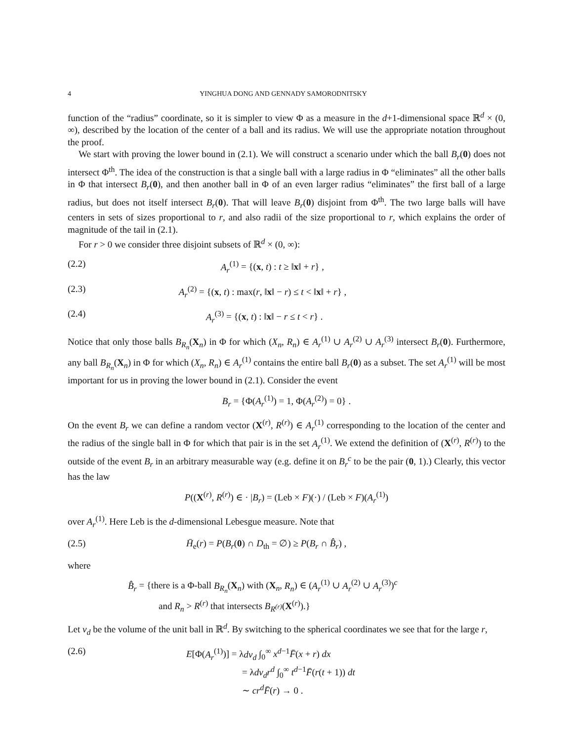4 YINGHUA DONG AND GENNADY SAMORODNITSKY
function of the “radius” coordinate, so it is simpler to view Φ as a measure in the d+1-dimensional space ℝ<sup>d</sup> × (0, ∞), described by the location of the center of a ball and its radius. We will use the appropriate notation throughout the proof.
We start with proving the lower bound in (2.1). We will construct a scenario under which the ball B<sub>r</sub>(0) does not intersect Φ<sup>th</sup>. The idea of the construction is that a single ball with a large radius in Φ “eliminates” all the other balls in Φ that intersect B<sub>r</sub>(0), and then another ball in Φ of an even larger radius “eliminates” the first ball of a large radius, but does not itself intersect B<sub>r</sub>(0). That will leave B<sub>r</sub>(0) disjoint from Φ<sup>th</sup>. The two large balls will have centers in sets of sizes proportional to r, and also radii of the size proportional to r, which explains the order of magnitude of the tail in (2.1).
For r > 0 we consider three disjoint subsets of ℝ<sup>d</sup> × (0, ∞):
(2.2) A<sub>r</sub><sup>(1)</sup> = {(x, t) : t ≥ ‖x‖ + r} ,
(2.3) A<sub>r</sub><sup>(2)</sup> = {(x, t) : max(r, ‖x‖ − r) ≤ t < ‖x‖ + r} ,
(2.4) A<sub>r</sub><sup>(3)</sup> = {(x, t) : ‖x‖ − r ≤ t < r} .
Notice that only those balls B<sub>R<sub>n</sub></sub>(X<sub>n</sub>) in Φ for which (X<sub>n</sub>, R<sub>n</sub>) ∈ A<sub>r</sub><sup>(1)</sup> ∪ A<sub>r</sub><sup>(2)</sup> ∪ A<sub>r</sub><sup>(3)</sup> intersect B<sub>r</sub>(0). Furthermore, any ball B<sub>R<sub>n</sub></sub>(X<sub>n</sub>) in Φ for which (X<sub>n</sub>, R<sub>n</sub>) ∈ A<sub>r</sub><sup>(1)</sup> contains the entire ball B<sub>r</sub>(0) as a subset. The set A<sub>r</sub><sup>(1)</sup> will be most important for us in proving the lower bound in (2.1). Consider the event
B<sub>r</sub> = {Φ(A<sub>r</sub><sup>(1)</sup>) = 1, Φ(A<sub>r</sub><sup>(2)</sup>) = 0} .
On the event B<sub>r</sub> we can define a random vector (X<sup>(r)</sup>, R<sup>(r)</sup>) ∈ A<sub>r</sub><sup>(1)</sup> corresponding to the location of the center and the radius of the single ball in Φ for which that pair is in the set A<sub>r</sub><sup>(1)</sup>. We extend the definition of (X<sup>(r)</sup>, R<sup>(r)</sup>) to the outside of the event B<sub>r</sub> in an arbitrary measurable way (e.g. define it on B<sub>r</sub><sup>c</sup> to be the pair (0, 1).) Clearly, this vector has the law
P((X<sup>(r)</sup>, R<sup>(r)</sup>) ∈ · |B<sub>r</sub>) = (Leb × F)(·) / (Leb × F)(A<sub>r</sub><sup>(1)</sup>)
over A<sub>r</sub><sup>(1)</sup>. Here Leb is the d-dimensional Lebesgue measure. Note that
(2.5) H̄<sub>e</sub>(r) = P(B<sub>r</sub>(0) ∩ D<sub>th</sub> = ∅) ≥ P(B<sub>r</sub> ∩ B̂<sub>r</sub>) ,
where
B̂<sub>r</sub> = {there is a Φ-ball B<sub>R<sub>n</sub></sub>(X<sub>n</sub>) with (X<sub>n</sub>, R<sub>n</sub>) ∈ (A<sub>r</sub><sup>(1)</sup> ∪ A<sub>r</sub><sup>(2)</sup> ∪ A<sub>r</sub><sup>(3)</sup>)<sup>c</sup>
and R<sub>n</sub> > R<sup>(r)</sup> that intersects B<sub>R<sup>(r)</sup></sub>(X<sup>(r)</sup>).}
Let v<sub>d</sub> be the volume of the unit ball in ℝ<sup>d</sup>. By switching to the spherical coordinates we see that for the large r,
(2.6) E[Φ(A<sub>r</sub><sup>(1)</sup>)] = λdv<sub>d</sub> ∫<sub>0</sub><sup>∞</sup> x<sup>d−1</sup>F̄(x + r) dx
= λdv<sub>d</sub>r<sup>d</sup> ∫<sub>0</sub><sup>∞</sup> t<sup>d−1</sup>F̄(r(t + 1)) dt
∼ cr<sup>d</sup>F̄(r) → 0 .